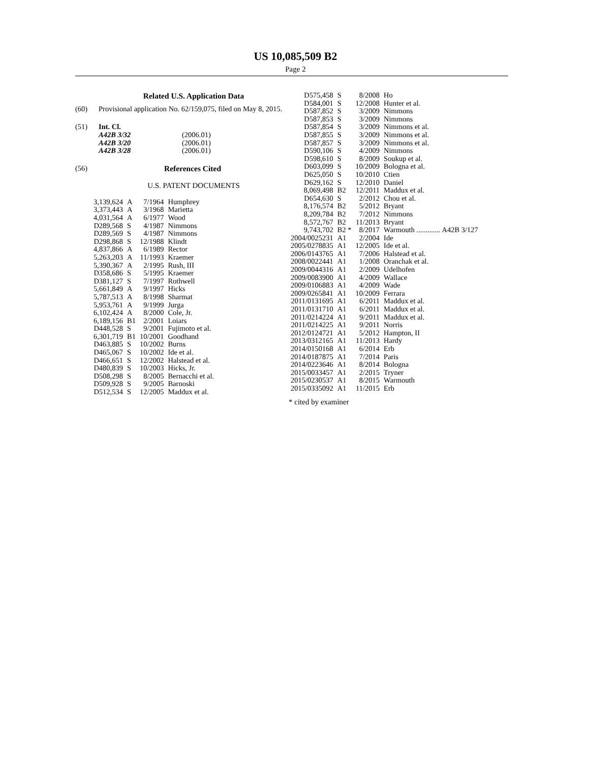US 10,085,509 B2
Page 2
Related U.S. Application Data
(60) Provisional application No. 62/159,075, filed on May 8, 2015.
(51) Int. Cl.
| A42B 3/32 | (2006.01) |
| A42B 3/20 | (2006.01) |
| A42B 3/28 | (2006.01) |
(56) References Cited
U.S. PATENT DOCUMENTS
| 3,139,624 | A | 7/1964 | Humphrey |
| 3,373,443 | A | 3/1968 | Marietta |
| 4,031,564 | A | 6/1977 | Wood |
| D289,568 | S | 4/1987 | Nimmons |
| D289,569 | S | 4/1987 | Nimmons |
| D298,868 | S | 12/1988 | Klindt |
| 4,837,866 | A | 6/1989 | Rector |
| 5,263,203 | A | 11/1993 | Kraemer |
| 5,390,367 | A | 2/1995 | Rush, III |
| D358,686 | S | 5/1995 | Kraemer |
| D381,127 | S | 7/1997 | Rothwell |
| 5,661,849 | A | 9/1997 | Hicks |
| 5,787,513 | A | 8/1998 | Sharmat |
| 5,953,761 | A | 9/1999 | Jurga |
| 6,102,424 | A | 8/2000 | Cole, Jr. |
| 6,189,156 | B1 | 2/2001 | Loiars |
| D448,528 | S | 9/2001 | Fujimoto et al. |
| 6,301,719 | B1 | 10/2001 | Goodhand |
| D463,885 | S | 10/2002 | Burns |
| D465,067 | S | 10/2002 | Ide et al. |
| D466,651 | S | 12/2002 | Halstead et al. |
| D480,839 | S | 10/2003 | Hicks, Jr. |
| D508,298 | S | 8/2005 | Bernacchi et al. |
| D509,928 | S | 9/2005 | Barnoski |
| D512,534 | S | 12/2005 | Maddux et al. |
| D575,458 | S | 8/2008 | Ho |
| D584,001 | S | 12/2008 | Hunter et al. |
| D587,852 | S | 3/2009 | Nimmons |
| D587,853 | S | 3/2009 | Nimmons |
| D587,854 | S | 3/2009 | Nimmons et al. |
| D587,855 | S | 3/2009 | Nimmons et al. |
| D587,857 | S | 3/2009 | Nimmons et al. |
| D590,106 | S | 4/2009 | Nimmons |
| D598,610 | S | 8/2009 | Soukup et al. |
| D603,099 | S | 10/2009 | Bologna et al. |
| D625,050 | S | 10/2010 | Ctien |
| D629,162 | S | 12/2010 | Daniel |
| 8,069,498 | B2 | 12/2011 | Maddux et al. |
| D654,630 | S | 2/2012 | Chou et al. |
| 8,176,574 | B2 | 5/2012 | Bryant |
| 8,209,784 | B2 | 7/2012 | Nimmons |
| 8,572,767 | B2 | 11/2013 | Bryant |
| 9,743,702 | B2 * | 8/2017 | Warmouth ............. A42B 3/127 |
| 2004/0025231 | A1 | 2/2004 | Ide |
| 2005/0278835 | A1 | 12/2005 | Ide et al. |
| 2006/0143765 | A1 | 7/2006 | Halstead et al. |
| 2008/0022441 | A1 | 1/2008 | Oranchak et al. |
| 2009/0044316 | A1 | 2/2009 | Udelhofen |
| 2009/0083900 | A1 | 4/2009 | Wallace |
| 2009/0106883 | A1 | 4/2009 | Wade |
| 2009/0265841 | A1 | 10/2009 | Ferrara |
| 2011/0131695 | A1 | 6/2011 | Maddux et al. |
| 2011/0131710 | A1 | 6/2011 | Maddux et al. |
| 2011/0214224 | A1 | 9/2011 | Maddux et al. |
| 2011/0214225 | A1 | 9/2011 | Norris |
| 2012/0124721 | A1 | 5/2012 | Hampton, II |
| 2013/0312165 | A1 | 11/2013 | Hardy |
| 2014/0150168 | A1 | 6/2014 | Erb |
| 2014/0187875 | A1 | 7/2014 | Paris |
| 2014/0223646 | A1 | 8/2014 | Bologna |
| 2015/0033457 | A1 | 2/2015 | Tryner |
| 2015/0230537 | A1 | 8/2015 | Warmouth |
| 2015/0335092 | A1 | 11/2015 | Erb |
* cited by examiner